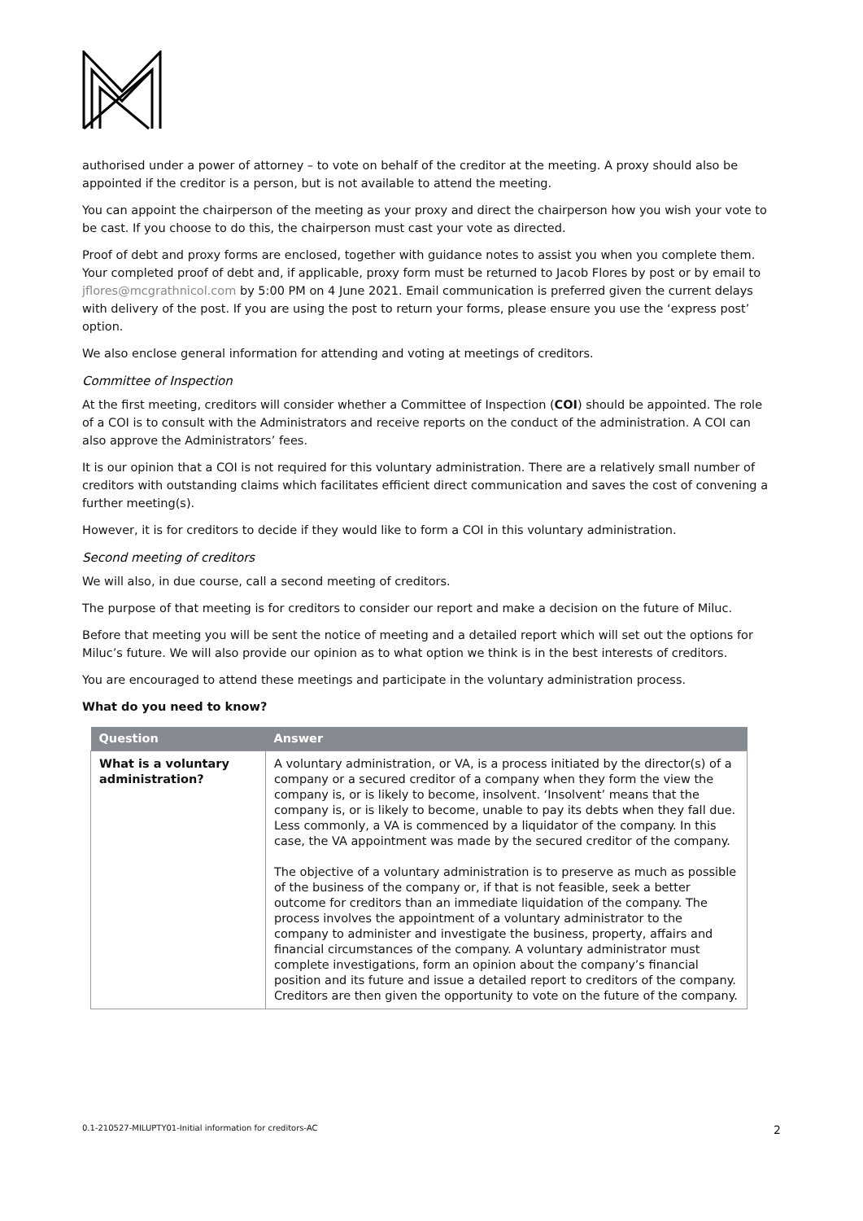authorised under a power of attorney – to vote on behalf of the creditor at the meeting. A proxy should also be appointed if the creditor is a person, but is not available to attend the meeting.
You can appoint the chairperson of the meeting as your proxy and direct the chairperson how you wish your vote to be cast. If you choose to do this, the chairperson must cast your vote as directed.
Proof of debt and proxy forms are enclosed, together with guidance notes to assist you when you complete them. Your completed proof of debt and, if applicable, proxy form must be returned to Jacob Flores by post or by email to jflores@mcgrathnicol.com by 5:00 PM on 4 June 2021. Email communication is preferred given the current delays with delivery of the post. If you are using the post to return your forms, please ensure you use the ‘express post’ option.
We also enclose general information for attending and voting at meetings of creditors.
Committee of Inspection
At the first meeting, creditors will consider whether a Committee of Inspection (COI) should be appointed. The role of a COI is to consult with the Administrators and receive reports on the conduct of the administration. A COI can also approve the Administrators’ fees.
It is our opinion that a COI is not required for this voluntary administration. There are a relatively small number of creditors with outstanding claims which facilitates efficient direct communication and saves the cost of convening a further meeting(s).
However, it is for creditors to decide if they would like to form a COI in this voluntary administration.
Second meeting of creditors
We will also, in due course, call a second meeting of creditors.
The purpose of that meeting is for creditors to consider our report and make a decision on the future of Miluc.
Before that meeting you will be sent the notice of meeting and a detailed report which will set out the options for Miluc’s future. We will also provide our opinion as to what option we think is in the best interests of creditors.
You are encouraged to attend these meetings and participate in the voluntary administration process.
What do you need to know?
| Question | Answer |
| --- | --- |
| What is a voluntary administration? | A voluntary administration, or VA, is a process initiated by the director(s) of a company or a secured creditor of a company when they form the view the company is, or is likely to become, insolvent. ‘Insolvent’ means that the company is, or is likely to become, unable to pay its debts when they fall due. Less commonly, a VA is commenced by a liquidator of the company. In this case, the VA appointment was made by the secured creditor of the company. The objective of a voluntary administration is to preserve as much as possible of the business of the company or, if that is not feasible, seek a better outcome for creditors than an immediate liquidation of the company. The process involves the appointment of a voluntary administrator to the company to administer and investigate the business, property, affairs and financial circumstances of the company. A voluntary administrator must complete investigations, form an opinion about the company’s financial position and its future and issue a detailed report to creditors of the company. Creditors are then given the opportunity to vote on the future of the company. |
0.1-210527-MILUPTY01-Initial information for creditors-AC 2